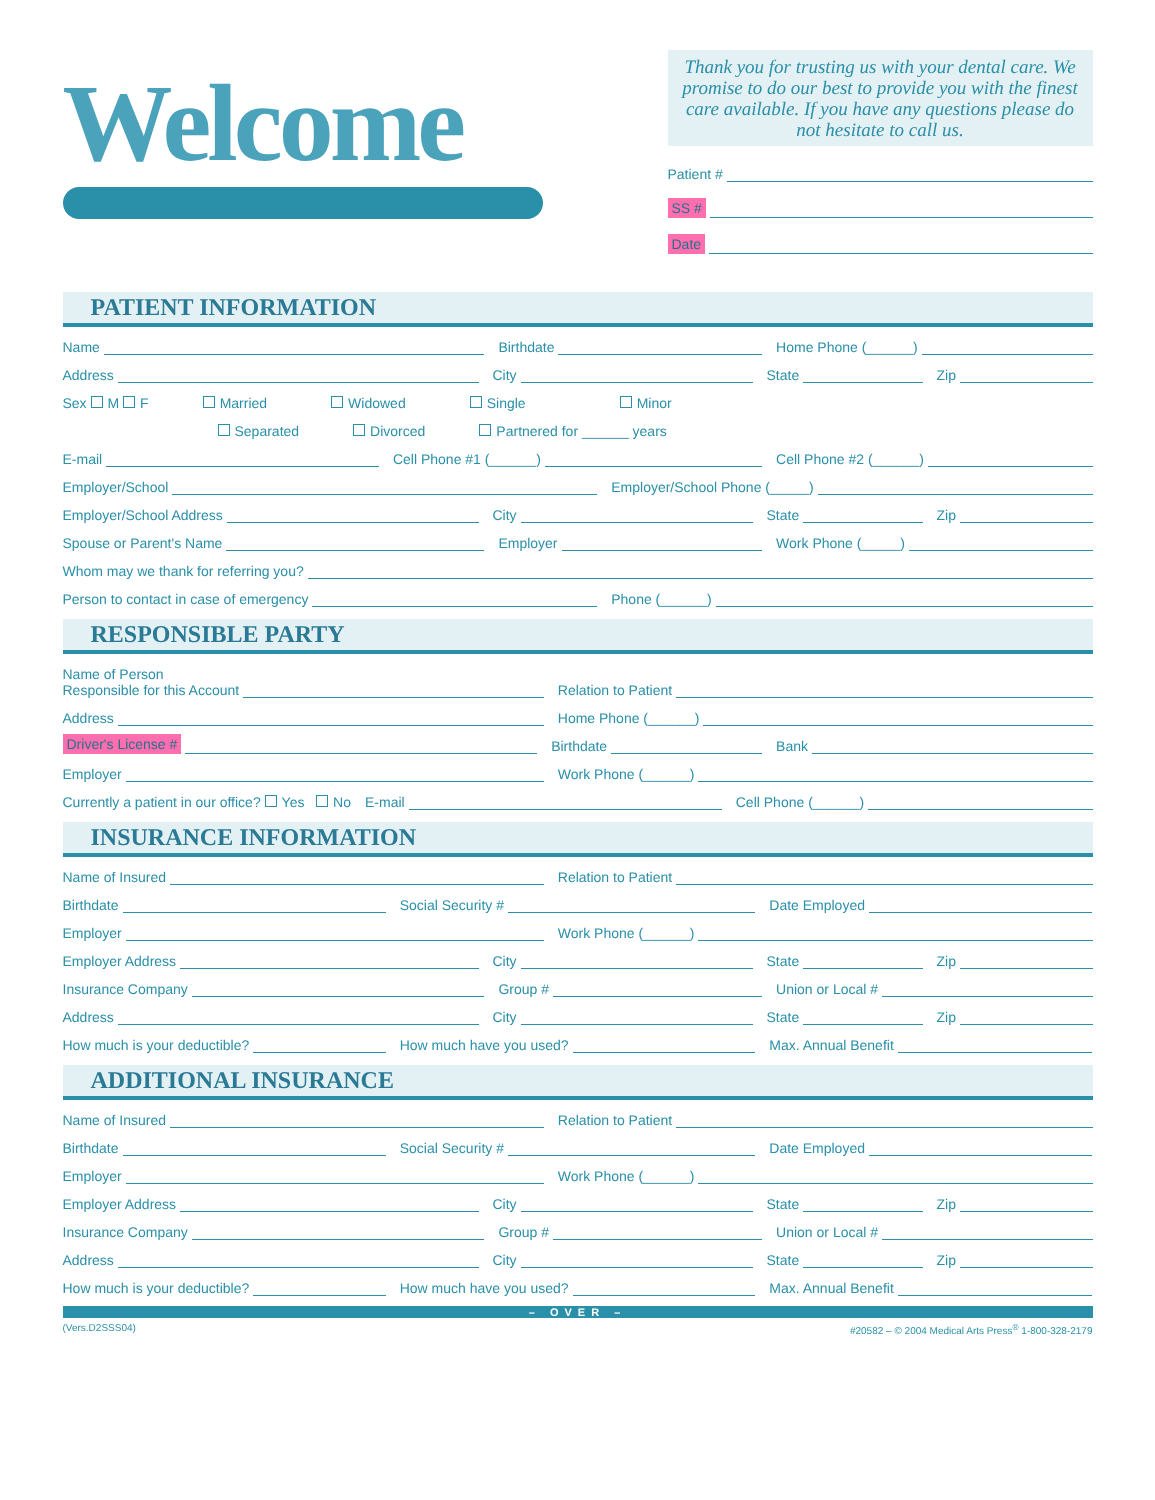Welcome
Thank you for trusting us with your dental care. We promise to do our best to provide you with the finest care available. If you have any questions please do not hesitate to call us.
Patient #
SS #
Date
PATIENT INFORMATION
Name
Birthdate
Home Phone (______)
Address
City
State
Zip
Sex M F Married Widowed Single Minor
Separated Divorced Partnered for ______ years
E-mail
Cell Phone #1 (______)
Cell Phone #2 (______)
Employer/School
Employer/School Phone (_____)
Employer/School Address
City
State
Zip
Spouse or Parent's Name
Employer
Work Phone (_____)
Whom may we thank for referring you?
Person to contact in case of emergency
Phone (______)
RESPONSIBLE PARTY
Name of Person
Responsible for this Account
Relation to Patient
Address
Home Phone (______)
Driver's License #
Birthdate
Bank
Employer
Work Phone (______)
Currently a patient in our office? Yes No
E-mail
Cell Phone (______)
INSURANCE INFORMATION
Name of Insured
Relation to Patient
Birthdate
Social Security #
Date Employed
Employer
Work Phone (______)
Employer Address
City
State
Zip
Insurance Company
Group #
Union or Local #
Address
City
State
Zip
How much is your deductible?
How much have you used?
Max. Annual Benefit
ADDITIONAL INSURANCE
Name of Insured
Relation to Patient
Birthdate
Social Security #
Date Employed
Employer
Work Phone (______)
Employer Address
City
State
Zip
Insurance Company
Group #
Union or Local #
Address
City
State
Zip
How much is your deductible?
How much have you used?
Max. Annual Benefit
– OVER –
(Vers.D2SSS04) #20582 – © 2004 Medical Arts Press<sup>®</sup> 1-800-328-2179